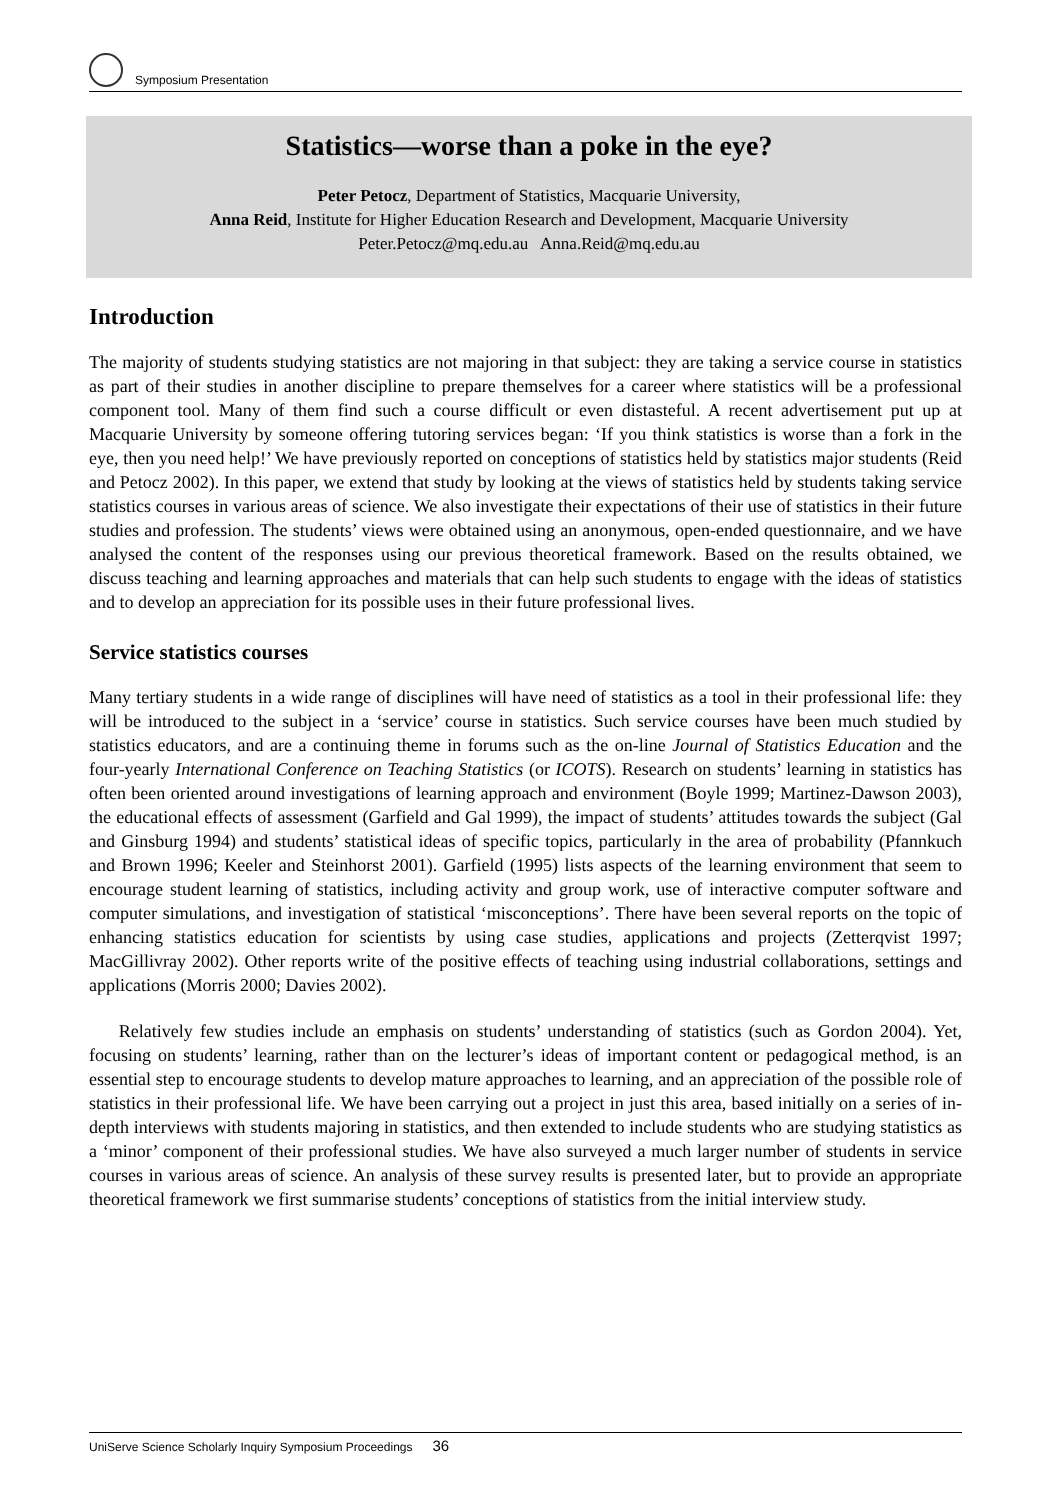Symposium Presentation
Statistics—worse than a poke in the eye?
Peter Petocz, Department of Statistics, Macquarie University,
Anna Reid, Institute for Higher Education Research and Development, Macquarie University
Peter.Petocz@mq.edu.au Anna.Reid@mq.edu.au
Introduction
The majority of students studying statistics are not majoring in that subject: they are taking a service course in statistics as part of their studies in another discipline to prepare themselves for a career where statistics will be a professional component tool. Many of them find such a course difficult or even distasteful. A recent advertisement put up at Macquarie University by someone offering tutoring services began: ‘If you think statistics is worse than a fork in the eye, then you need help!’ We have previously reported on conceptions of statistics held by statistics major students (Reid and Petocz 2002). In this paper, we extend that study by looking at the views of statistics held by students taking service statistics courses in various areas of science. We also investigate their expectations of their use of statistics in their future studies and profession. The students’ views were obtained using an anonymous, open-ended questionnaire, and we have analysed the content of the responses using our previous theoretical framework. Based on the results obtained, we discuss teaching and learning approaches and materials that can help such students to engage with the ideas of statistics and to develop an appreciation for its possible uses in their future professional lives.
Service statistics courses
Many tertiary students in a wide range of disciplines will have need of statistics as a tool in their professional life: they will be introduced to the subject in a ‘service’ course in statistics. Such service courses have been much studied by statistics educators, and are a continuing theme in forums such as the on-line Journal of Statistics Education and the four-yearly International Conference on Teaching Statistics (or ICOTS). Research on students’ learning in statistics has often been oriented around investigations of learning approach and environment (Boyle 1999; Martinez-Dawson 2003), the educational effects of assessment (Garfield and Gal 1999), the impact of students’ attitudes towards the subject (Gal and Ginsburg 1994) and students’ statistical ideas of specific topics, particularly in the area of probability (Pfannkuch and Brown 1996; Keeler and Steinhorst 2001). Garfield (1995) lists aspects of the learning environment that seem to encourage student learning of statistics, including activity and group work, use of interactive computer software and computer simulations, and investigation of statistical ‘misconceptions’. There have been several reports on the topic of enhancing statistics education for scientists by using case studies, applications and projects (Zetterqvist 1997; MacGillivray 2002). Other reports write of the positive effects of teaching using industrial collaborations, settings and applications (Morris 2000; Davies 2002).
Relatively few studies include an emphasis on students’ understanding of statistics (such as Gordon 2004). Yet, focusing on students’ learning, rather than on the lecturer’s ideas of important content or pedagogical method, is an essential step to encourage students to develop mature approaches to learning, and an appreciation of the possible role of statistics in their professional life. We have been carrying out a project in just this area, based initially on a series of in-depth interviews with students majoring in statistics, and then extended to include students who are studying statistics as a ‘minor’ component of their professional studies. We have also surveyed a much larger number of students in service courses in various areas of science. An analysis of these survey results is presented later, but to provide an appropriate theoretical framework we first summarise students’ conceptions of statistics from the initial interview study.
UniServe Science Scholarly Inquiry Symposium Proceedings 36